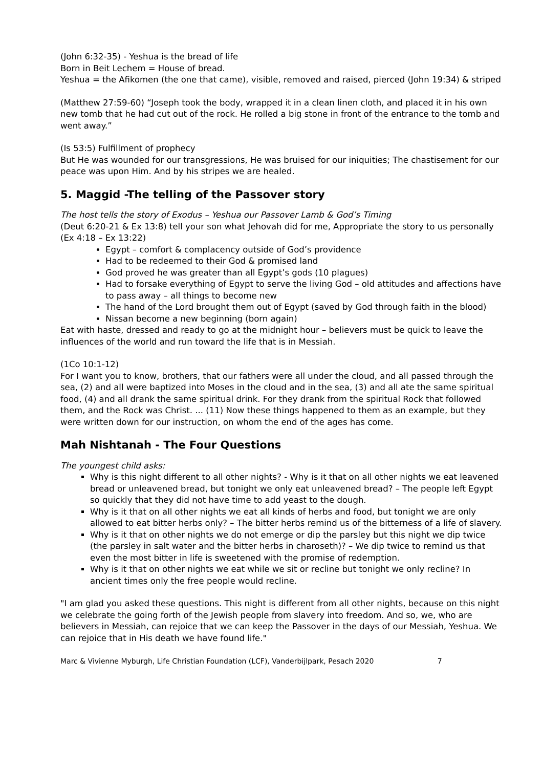(John 6:32-35) - Yeshua is the bread of life
Born in Beit Lechem = House of bread.
Yeshua = the Afikomen (the one that came), visible, removed and raised, pierced (John 19:34) & striped
(Matthew 27:59-60) “Joseph took the body, wrapped it in a clean linen cloth, and placed it in his own new tomb that he had cut out of the rock. He rolled a big stone in front of the entrance to the tomb and went away.”
(Is 53:5) Fulfillment of prophecy
But He was wounded for our transgressions, He was bruised for our iniquities; The chastisement for our peace was upon Him. And by his stripes we are healed.
5. Maggid -The telling of the Passover story
The host tells the story of Exodus – Yeshua our Passover Lamb & God’s Timing
(Deut 6:20-21 & Ex 13:8) tell your son what Jehovah did for me, Appropriate the story to us personally (Ex 4:18 – Ex 13:22)
Egypt – comfort & complacency outside of God’s providence
Had to be redeemed to their God & promised land
God proved he was greater than all Egypt’s gods (10 plagues)
Had to forsake everything of Egypt to serve the living God – old attitudes and affections have to pass away – all things to become new
The hand of the Lord brought them out of Egypt (saved by God through faith in the blood)
Nissan become a new beginning (born again)
Eat with haste, dressed and ready to go at the midnight hour – believers must be quick to leave the influences of the world and run toward the life that is in Messiah.
(1Co 10:1-12)
For I want you to know, brothers, that our fathers were all under the cloud, and all passed through the sea, (2) and all were baptized into Moses in the cloud and in the sea, (3) and all ate the same spiritual food, (4) and all drank the same spiritual drink. For they drank from the spiritual Rock that followed them, and the Rock was Christ. ... (11) Now these things happened to them as an example, but they were written down for our instruction, on whom the end of the ages has come.
Mah Nishtanah - The Four Questions
The youngest child asks:
Why is this night different to all other nights? - Why is it that on all other nights we eat leavened bread or unleavened bread, but tonight we only eat unleavened bread? – The people left Egypt so quickly that they did not have time to add yeast to the dough.
Why is it that on all other nights we eat all kinds of herbs and food, but tonight we are only allowed to eat bitter herbs only? – The bitter herbs remind us of the bitterness of a life of slavery.
Why is it that on other nights we do not emerge or dip the parsley but this night we dip twice (the parsley in salt water and the bitter herbs in charoseth)? – We dip twice to remind us that even the most bitter in life is sweetened with the promise of redemption.
Why is it that on other nights we eat while we sit or recline but tonight we only recline? In ancient times only the free people would recline.
"I am glad you asked these questions. This night is different from all other nights, because on this night we celebrate the going forth of the Jewish people from slavery into freedom. And so, we, who are believers in Messiah, can rejoice that we can keep the Passover in the days of our Messiah, Yeshua. We can rejoice that in His death we have found life."
Marc & Vivienne Myburgh, Life Christian Foundation (LCF), Vanderbijlpark, Pesach 2020 7